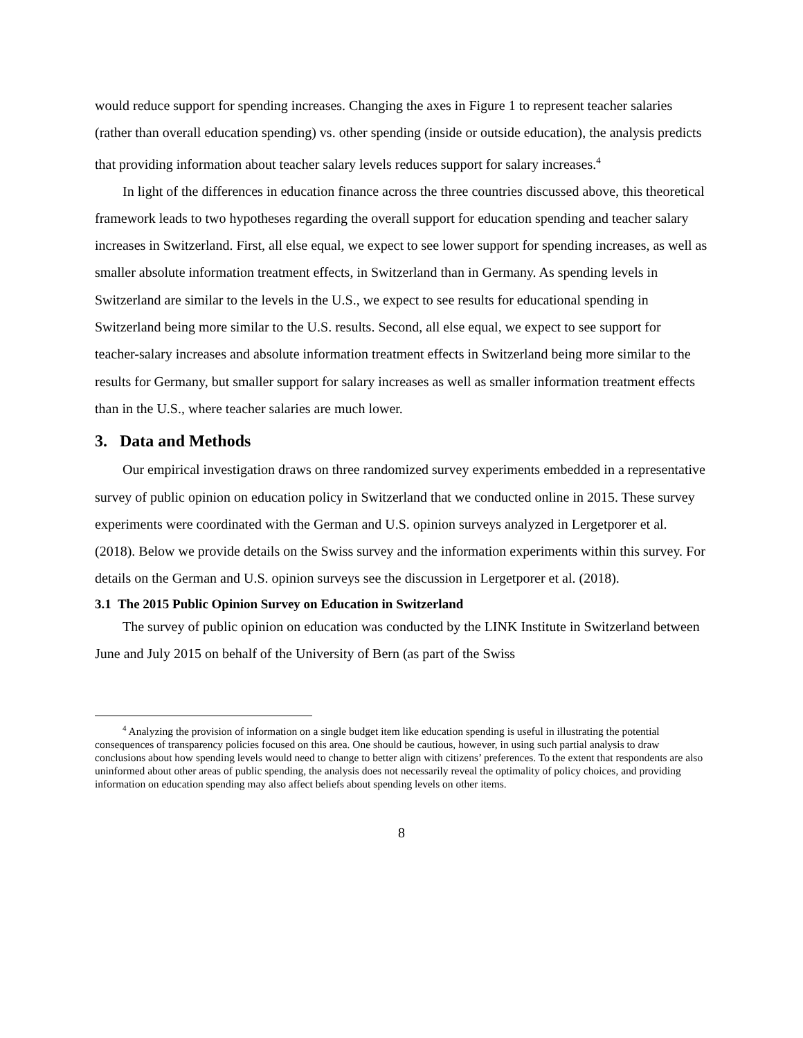would reduce support for spending increases. Changing the axes in Figure 1 to represent teacher salaries (rather than overall education spending) vs. other spending (inside or outside education), the analysis predicts that providing information about teacher salary levels reduces support for salary increases.<sup>4</sup>
In light of the differences in education finance across the three countries discussed above, this theoretical framework leads to two hypotheses regarding the overall support for education spending and teacher salary increases in Switzerland. First, all else equal, we expect to see lower support for spending increases, as well as smaller absolute information treatment effects, in Switzerland than in Germany. As spending levels in Switzerland are similar to the levels in the U.S., we expect to see results for educational spending in Switzerland being more similar to the U.S. results. Second, all else equal, we expect to see support for teacher-salary increases and absolute information treatment effects in Switzerland being more similar to the results for Germany, but smaller support for salary increases as well as smaller information treatment effects than in the U.S., where teacher salaries are much lower.
3. Data and Methods
Our empirical investigation draws on three randomized survey experiments embedded in a representative survey of public opinion on education policy in Switzerland that we conducted online in 2015. These survey experiments were coordinated with the German and U.S. opinion surveys analyzed in Lergetporer et al. (2018). Below we provide details on the Swiss survey and the information experiments within this survey. For details on the German and U.S. opinion surveys see the discussion in Lergetporer et al. (2018).
3.1 The 2015 Public Opinion Survey on Education in Switzerland
The survey of public opinion on education was conducted by the LINK Institute in Switzerland between June and July 2015 on behalf of the University of Bern (as part of the Swiss
<sup>4</sup> Analyzing the provision of information on a single budget item like education spending is useful in illustrating the potential consequences of transparency policies focused on this area. One should be cautious, however, in using such partial analysis to draw conclusions about how spending levels would need to change to better align with citizens’ preferences. To the extent that respondents are also uninformed about other areas of public spending, the analysis does not necessarily reveal the optimality of policy choices, and providing information on education spending may also affect beliefs about spending levels on other items.
8